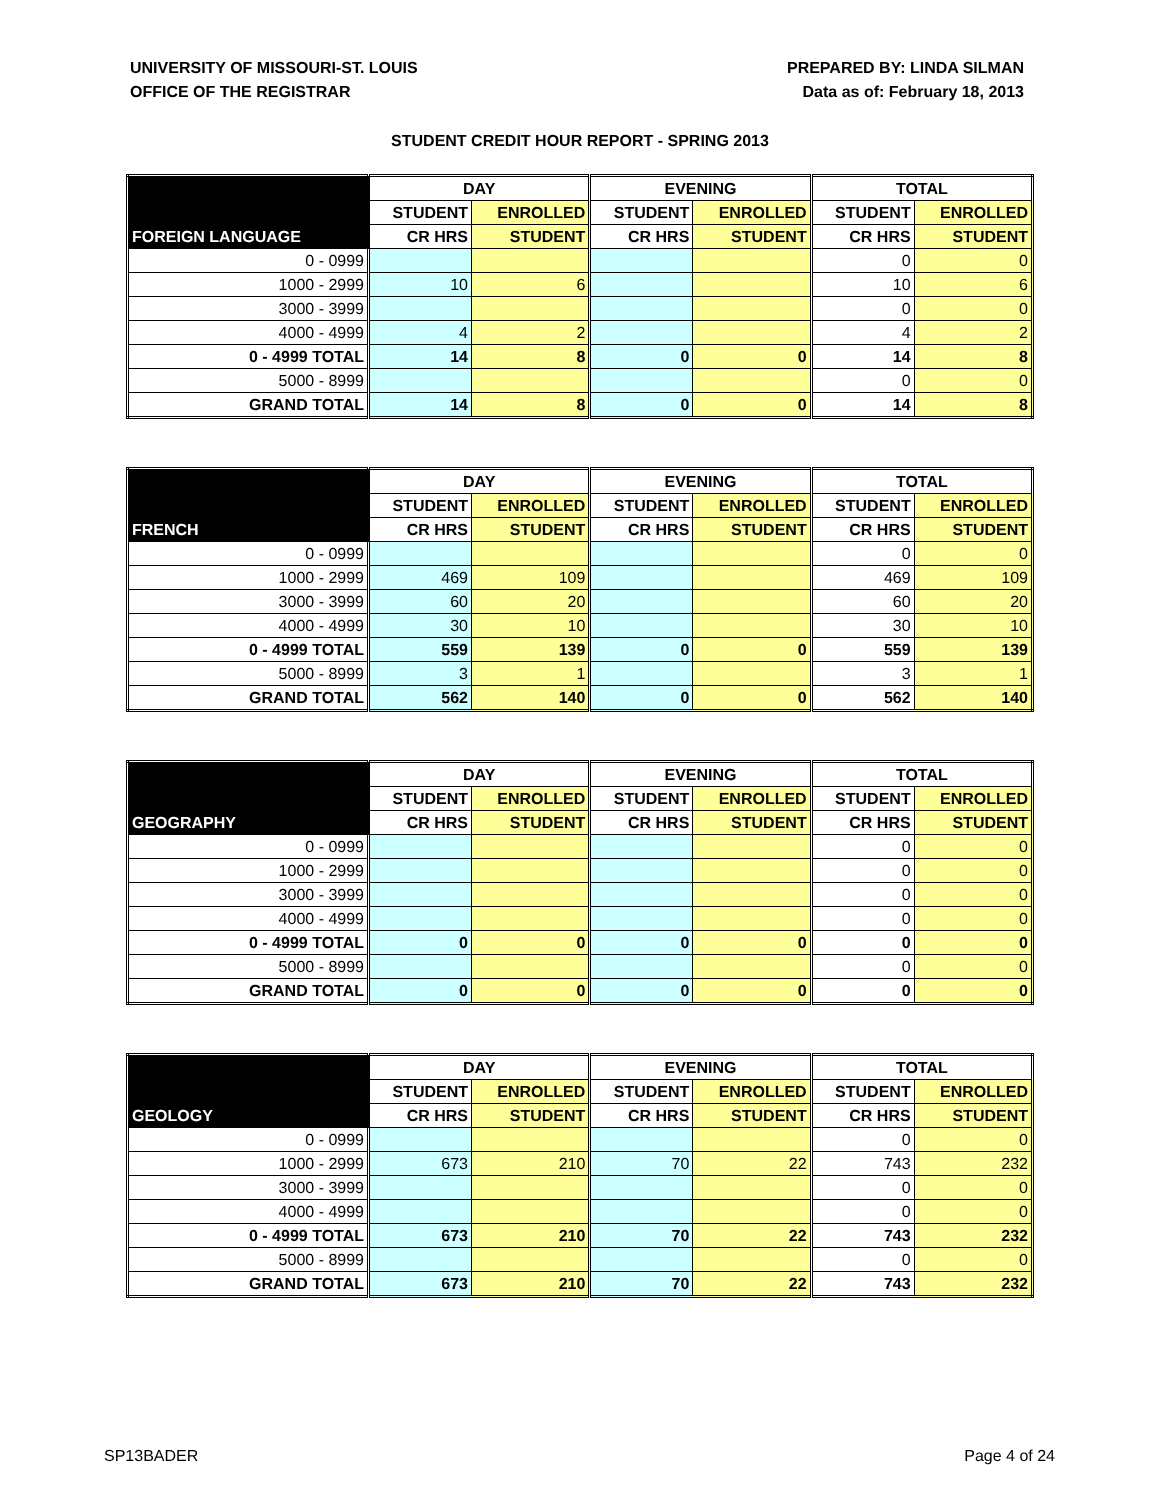UNIVERSITY OF MISSOURI-ST. LOUIS
OFFICE OF THE REGISTRAR
PREPARED BY: LINDA SILMAN
Data as of: February 18, 2013
STUDENT CREDIT HOUR REPORT - SPRING 2013
| | DAY | | EVENING | | TOTAL | |
| --- | --- | --- | --- | --- | --- | --- |
| | STUDENT | ENROLLED | STUDENT | ENROLLED | STUDENT | ENROLLED |
| FOREIGN LANGUAGE | CR HRS | STUDENT | CR HRS | STUDENT | CR HRS | STUDENT |
| 0 - 0999 | | | | | 0 | 0 |
| 1000 - 2999 | 10 | 6 | | | 10 | 6 |
| 3000 - 3999 | | | | | 0 | 0 |
| 4000 - 4999 | 4 | 2 | | | 4 | 2 |
| 0 - 4999 TOTAL | 14 | 8 | 0 | 0 | 14 | 8 |
| 5000 - 8999 | | | | | 0 | 0 |
| GRAND TOTAL | 14 | 8 | 0 | 0 | 14 | 8 |
| | DAY | | EVENING | | TOTAL | |
| --- | --- | --- | --- | --- | --- | --- |
| | STUDENT | ENROLLED | STUDENT | ENROLLED | STUDENT | ENROLLED |
| FRENCH | CR HRS | STUDENT | CR HRS | STUDENT | CR HRS | STUDENT |
| 0 - 0999 | | | | | 0 | 0 |
| 1000 - 2999 | 469 | 109 | | | 469 | 109 |
| 3000 - 3999 | 60 | 20 | | | 60 | 20 |
| 4000 - 4999 | 30 | 10 | | | 30 | 10 |
| 0 - 4999 TOTAL | 559 | 139 | 0 | 0 | 559 | 139 |
| 5000 - 8999 | 3 | 1 | | | 3 | 1 |
| GRAND TOTAL | 562 | 140 | 0 | 0 | 562 | 140 |
| | DAY | | EVENING | | TOTAL | |
| --- | --- | --- | --- | --- | --- | --- |
| | STUDENT | ENROLLED | STUDENT | ENROLLED | STUDENT | ENROLLED |
| GEOGRAPHY | CR HRS | STUDENT | CR HRS | STUDENT | CR HRS | STUDENT |
| 0 - 0999 | | | | | 0 | 0 |
| 1000 - 2999 | | | | | 0 | 0 |
| 3000 - 3999 | | | | | 0 | 0 |
| 4000 - 4999 | | | | | 0 | 0 |
| 0 - 4999 TOTAL | 0 | 0 | 0 | 0 | 0 | 0 |
| 5000 - 8999 | | | | | 0 | 0 |
| GRAND TOTAL | 0 | 0 | 0 | 0 | 0 | 0 |
| | DAY | | EVENING | | TOTAL | |
| --- | --- | --- | --- | --- | --- | --- |
| | STUDENT | ENROLLED | STUDENT | ENROLLED | STUDENT | ENROLLED |
| GEOLOGY | CR HRS | STUDENT | CR HRS | STUDENT | CR HRS | STUDENT |
| 0 - 0999 | | | | | 0 | 0 |
| 1000 - 2999 | 673 | 210 | 70 | 22 | 743 | 232 |
| 3000 - 3999 | | | | | 0 | 0 |
| 4000 - 4999 | | | | | 0 | 0 |
| 0 - 4999 TOTAL | 673 | 210 | 70 | 22 | 743 | 232 |
| 5000 - 8999 | | | | | 0 | 0 |
| GRAND TOTAL | 673 | 210 | 70 | 22 | 743 | 232 |
SP13BADER Page 4 of 24